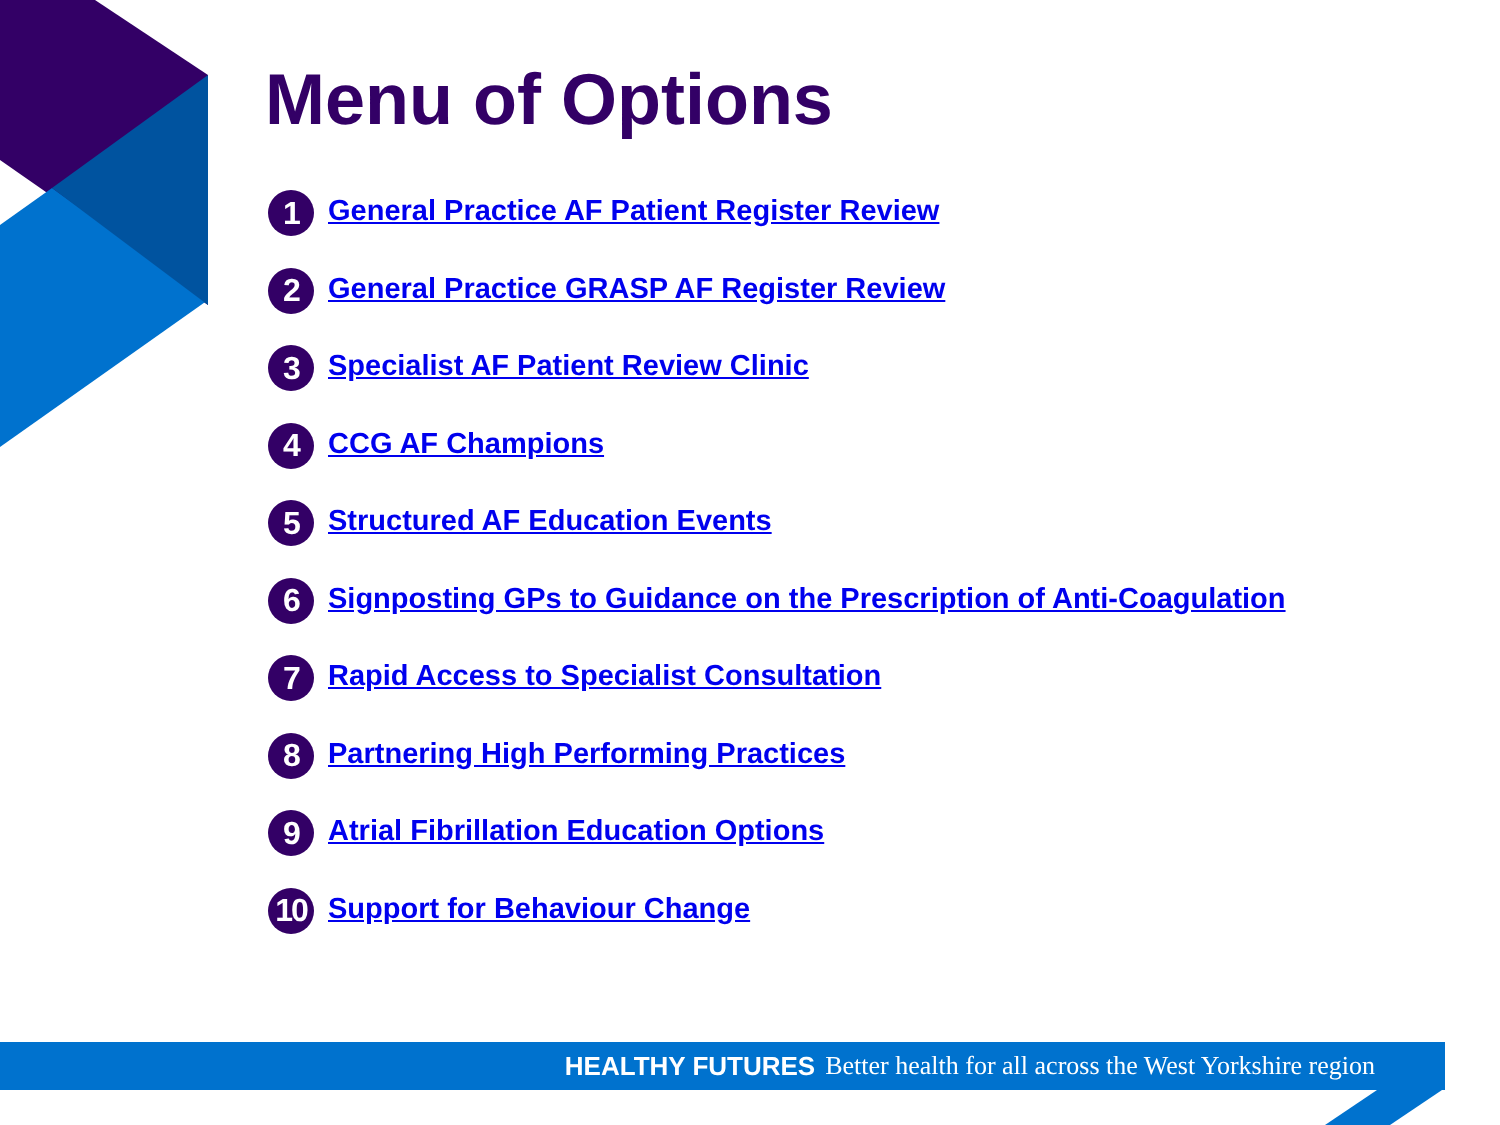Menu of Options
1 General Practice AF Patient Register Review
2 General Practice GRASP AF Register Review
3 Specialist AF Patient Review Clinic
4 CCG AF Champions
5 Structured AF Education Events
6 Signposting GPs to Guidance on the Prescription of Anti-Coagulation
7 Rapid Access to Specialist Consultation
8 Partnering High Performing Practices
9 Atrial Fibrillation Education Options
10 Support for Behaviour Change
HEALTHY FUTURES Better health for all across the West Yorkshire region